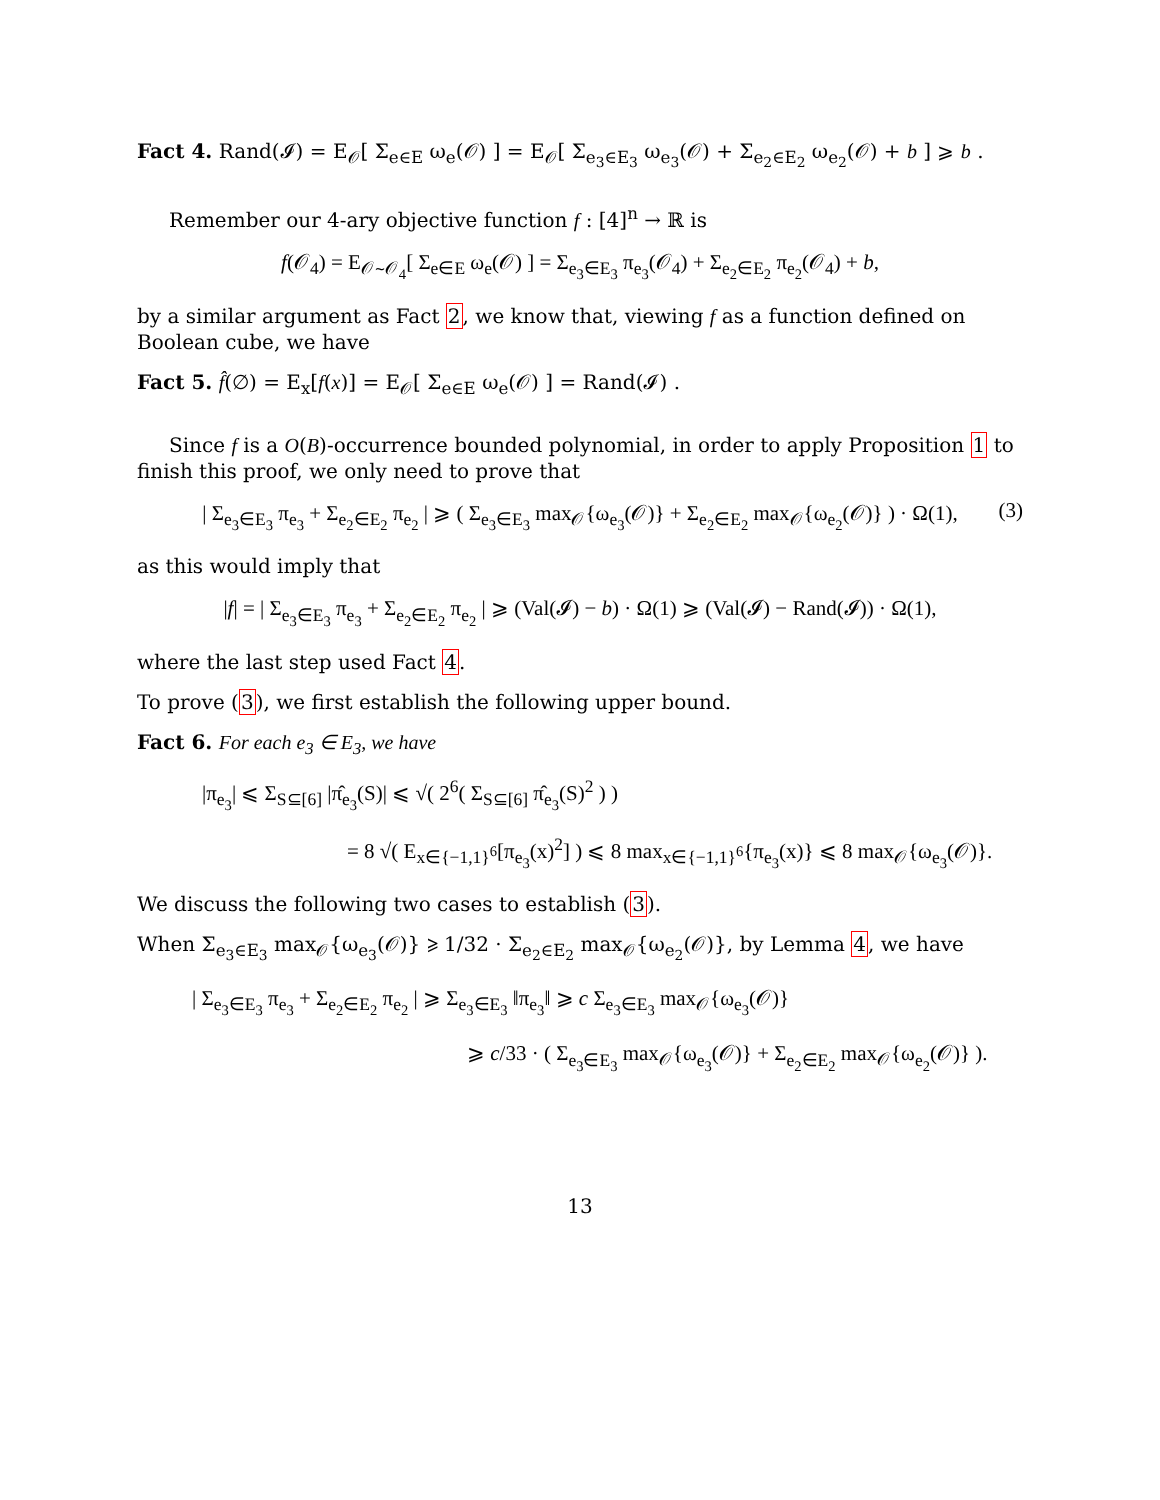Fact 4. Rand(𝓘) = E<sub>𝒪</sub>[ Σ<sub>e∈E</sub> ω<sub>e</sub>(𝒪) ] = E<sub>𝒪</sub>[ Σ<sub>e<sub>3</sub>∈E<sub>3</sub></sub> ω<sub>e<sub>3</sub></sub>(𝒪) + Σ<sub>e<sub>2</sub>∈E<sub>2</sub></sub> ω<sub>e<sub>2</sub></sub>(𝒪) + b ] ⩾ b .
Remember our 4-ary objective function f : [4]<sup>n</sup> → ℝ is
f(𝒪<sub>4</sub>) = E<sub>𝒪∼𝒪<sub>4</sub></sub>[ Σ<sub>e∈E</sub> ω<sub>e</sub>(𝒪) ] = Σ<sub>e<sub>3</sub>∈E<sub>3</sub></sub> π<sub>e<sub>3</sub></sub>(𝒪<sub>4</sub>) + Σ<sub>e<sub>2</sub>∈E<sub>2</sub></sub> π<sub>e<sub>2</sub></sub>(𝒪<sub>4</sub>) + b,
by a similar argument as Fact 2, we know that, viewing f as a function defined on Boolean cube, we have
Fact 5. f̂(∅) = E<sub>x</sub>[f(x)] = E<sub>𝒪</sub>[ Σ<sub>e∈E</sub> ω<sub>e</sub>(𝒪) ] = Rand(𝓘) .
Since f is a O(B)-occurrence bounded polynomial, in order to apply Proposition 1 to finish this proof, we only need to prove that
| Σ<sub>e<sub>3</sub>∈E<sub>3</sub></sub> π<sub>e<sub>3</sub></sub> + Σ<sub>e<sub>2</sub>∈E<sub>2</sub></sub> π<sub>e<sub>2</sub></sub> | ⩾ ( Σ<sub>e<sub>3</sub>∈E<sub>3</sub></sub> max<sub>𝒪</sub>{ω<sub>e<sub>3</sub></sub>(𝒪)} + Σ<sub>e<sub>2</sub>∈E<sub>2</sub></sub> max<sub>𝒪</sub>{ω<sub>e<sub>2</sub></sub>(𝒪)} ) · Ω(1), (3)
as this would imply that
|f| = | Σ<sub>e<sub>3</sub>∈E<sub>3</sub></sub> π<sub>e<sub>3</sub></sub> + Σ<sub>e<sub>2</sub>∈E<sub>2</sub></sub> π<sub>e<sub>2</sub></sub> | ⩾ (Val(𝓘) − b) · Ω(1) ⩾ (Val(𝓘) − Rand(𝓘)) · Ω(1),
where the last step used Fact 4.
To prove (3), we first establish the following upper bound.
Fact 6. For each e<sub>3</sub> ∈ E<sub>3</sub>, we have
|π<sub>e<sub>3</sub></sub>| ⩽ Σ<sub>S⊆[6]</sub> |π̂<sub>e<sub>3</sub></sub>(S)| ⩽ √( 2<sup>6</sup>( Σ<sub>S⊆[6]</sub> π̂<sub>e<sub>3</sub></sub>(S)<sup>2</sup> ) )
= 8 √( E<sub>x∈{−1,1}<sup>6</sup></sub>[π<sub>e<sub>3</sub></sub>(x)<sup>2</sup>] ) ⩽ 8 max<sub>x∈{−1,1}<sup>6</sup></sub>{π<sub>e<sub>3</sub></sub>(x)} ⩽ 8 max<sub>𝒪</sub>{ω<sub>e<sub>3</sub></sub>(𝒪)}.
We discuss the following two cases to establish (3).
When Σ<sub>e<sub>3</sub>∈E<sub>3</sub></sub> max<sub>𝒪</sub>{ω<sub>e<sub>3</sub></sub>(𝒪)} ⩾ 1/32 · Σ<sub>e<sub>2</sub>∈E<sub>2</sub></sub> max<sub>𝒪</sub>{ω<sub>e<sub>2</sub></sub>(𝒪)}, by Lemma 4, we have
| Σ<sub>e<sub>3</sub>∈E<sub>3</sub></sub> π<sub>e<sub>3</sub></sub> + Σ<sub>e<sub>2</sub>∈E<sub>2</sub></sub> π<sub>e<sub>2</sub></sub> | ⩾ Σ<sub>e<sub>3</sub>∈E<sub>3</sub></sub> ‖π<sub>e<sub>3</sub></sub>‖ ⩾ c Σ<sub>e<sub>3</sub>∈E<sub>3</sub></sub> max<sub>𝒪</sub>{ω<sub>e<sub>3</sub></sub>(𝒪)}
⩾ c/33 · ( Σ<sub>e<sub>3</sub>∈E<sub>3</sub></sub> max<sub>𝒪</sub>{ω<sub>e<sub>3</sub></sub>(𝒪)} + Σ<sub>e<sub>2</sub>∈E<sub>2</sub></sub> max<sub>𝒪</sub>{ω<sub>e<sub>2</sub></sub>(𝒪)} ).
13